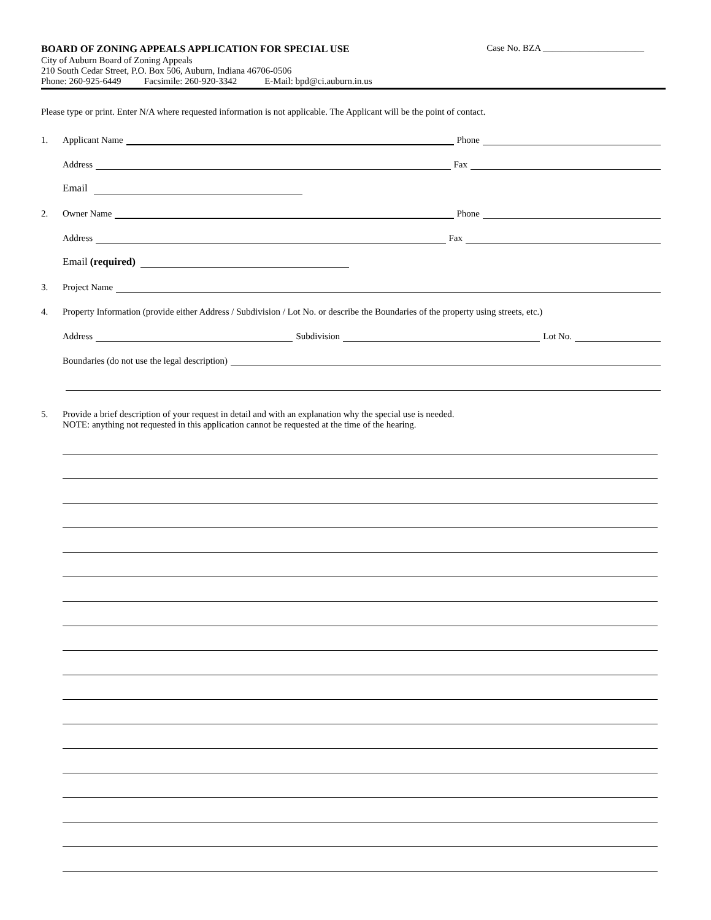BOARD OF ZONING APPEALS APPLICATION FOR SPECIAL USE Case No. BZA ______________________
City of Auburn Board of Zoning Appeals
210 South Cedar Street, P.O. Box 506, Auburn, Indiana 46706-0506
Phone: 260-925-6449 Facsimile: 260-920-3342 E-Mail: bpd@ci.auburn.in.us
Please type or print. Enter N/A where requested information is not applicable. The Applicant will be the point of contact.
1. Applicant Name Phone
Address Fax
Email
2. Owner Name Phone
Address Fax
Email (required)
3. Project Name
4. Property Information (provide either Address / Subdivision / Lot No. or describe the Boundaries of the property using streets, etc.)
Address Subdivision Lot No.
Boundaries (do not use the legal description)
5. Provide a brief description of your request in detail and with an explanation why the special use is needed.
NOTE: anything not requested in this application cannot be requested at the time of the hearing.